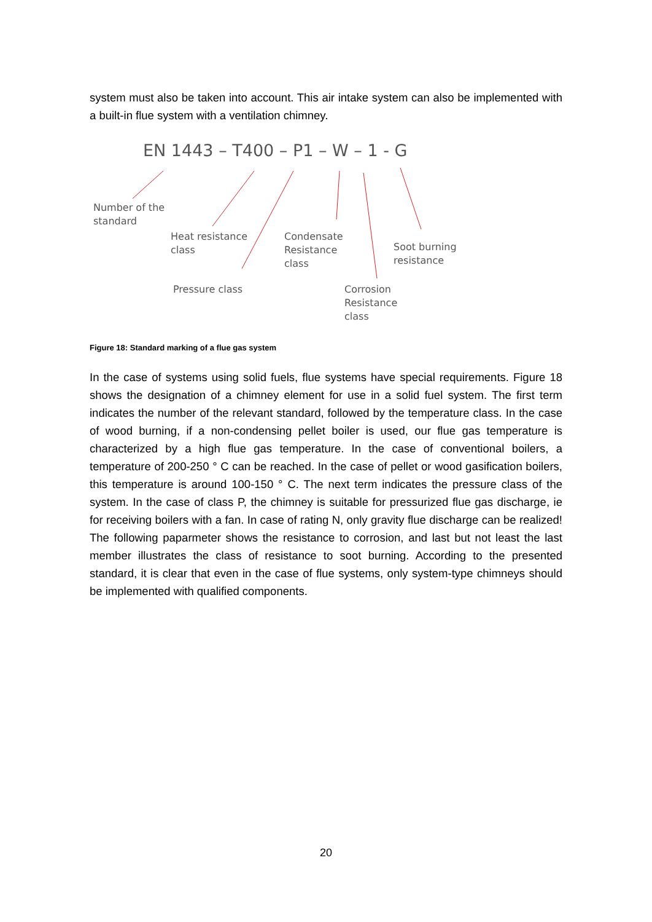system must also be taken into account. This air intake system can also be implemented with a built-in flue system with a ventilation chimney.
EN 1443 – T400 – P1 – W – 1 - G
Number of the
standard
Heat resistance
class
Condensate
Resistance
class
Soot burning
resistance
Pressure class
Corrosion
Resistance
class
Figure 18: Standard marking of a flue gas system
In the case of systems using solid fuels, flue systems have special requirements. Figure 18 shows the designation of a chimney element for use in a solid fuel system. The first term indicates the number of the relevant standard, followed by the temperature class. In the case of wood burning, if a non-condensing pellet boiler is used, our flue gas temperature is characterized by a high flue gas temperature. In the case of conventional boilers, a temperature of 200-250 ° C can be reached. In the case of pellet or wood gasification boilers, this temperature is around 100-150 ° C. The next term indicates the pressure class of the system. In the case of class P, the chimney is suitable for pressurized flue gas discharge, ie for receiving boilers with a fan. In case of rating N, only gravity flue discharge can be realized! The following paparmeter shows the resistance to corrosion, and last but not least the last member illustrates the class of resistance to soot burning. According to the presented standard, it is clear that even in the case of flue systems, only system-type chimneys should be implemented with qualified components.
20